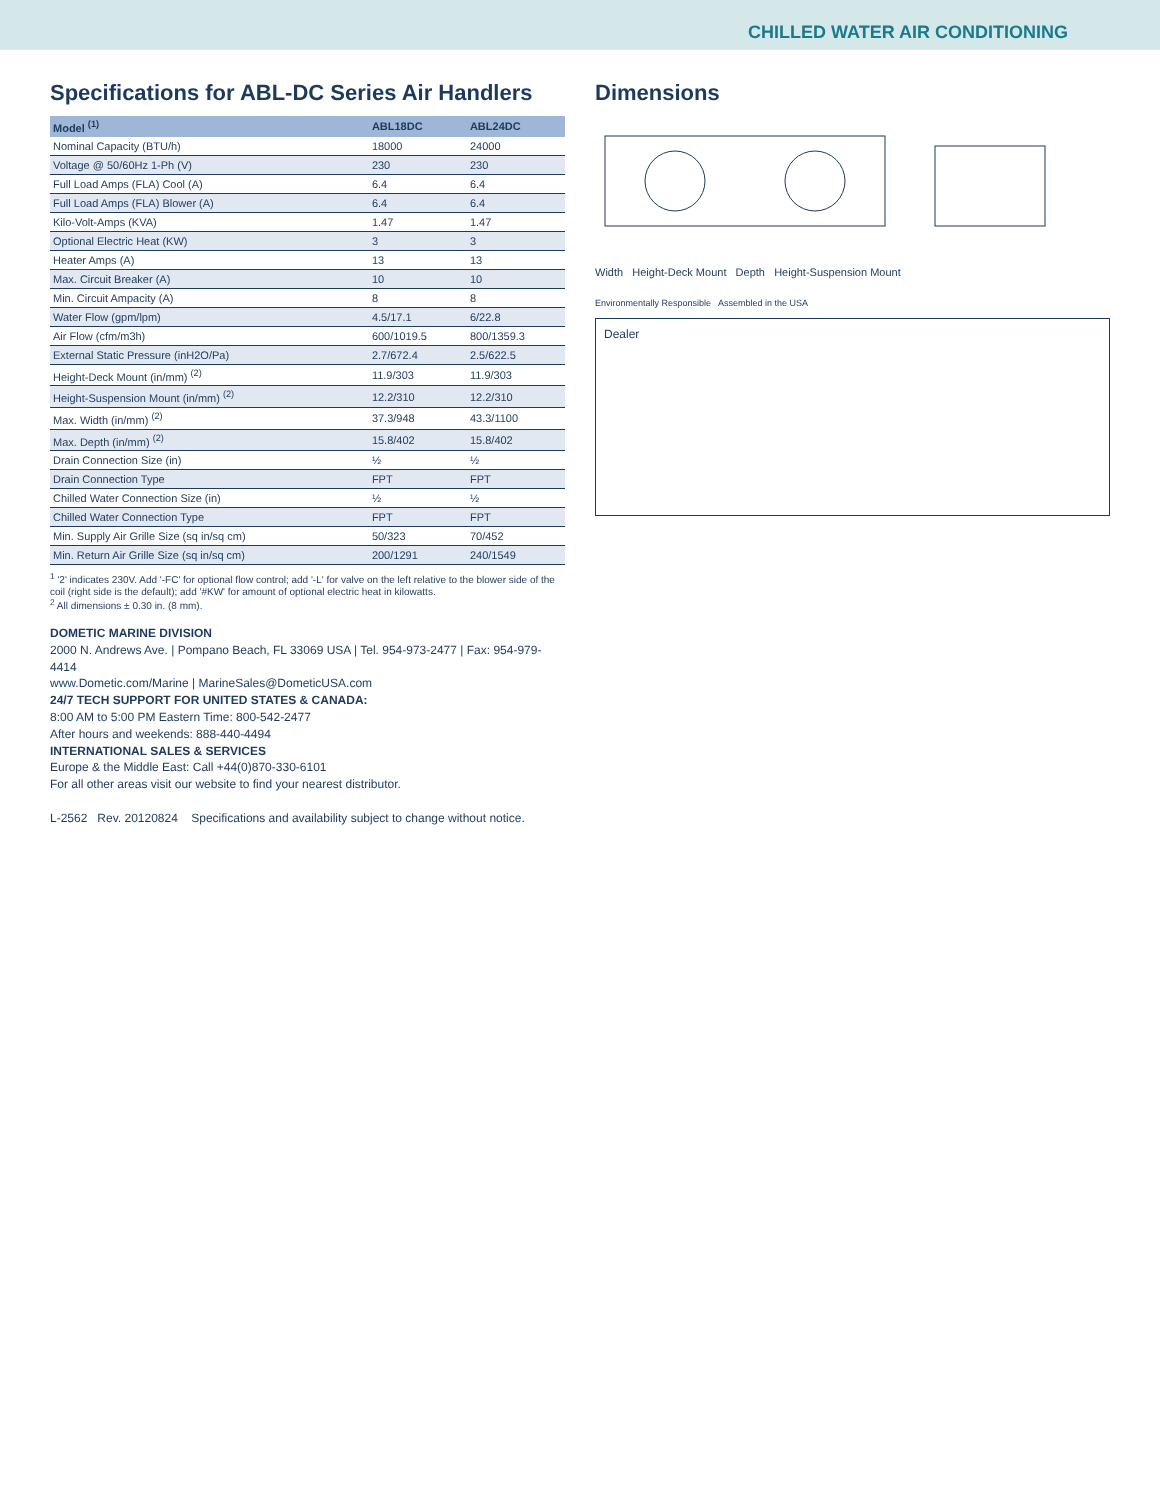CHILLED WATER AIR CONDITIONING
Specifications for ABL-DC Series Air Handlers
| Model <sup>(1)</sup> | ABL18DC | ABL24DC |
| --- | --- | --- |
| Nominal Capacity (BTU/h) | 18000 | 24000 |
| Voltage @ 50/60Hz 1-Ph (V) | 230 | 230 |
| Full Load Amps (FLA) Cool (A) | 6.4 | 6.4 |
| Full Load Amps (FLA) Blower (A) | 6.4 | 6.4 |
| Kilo-Volt-Amps (KVA) | 1.47 | 1.47 |
| Optional Electric Heat (KW) | 3 | 3 |
| Heater Amps (A) | 13 | 13 |
| Max. Circuit Breaker (A) | 10 | 10 |
| Min. Circuit Ampacity (A) | 8 | 8 |
| Water Flow (gpm/lpm) | 4.5/17.1 | 6/22.8 |
| Air Flow (cfm/m3h) | 600/1019.5 | 800/1359.3 |
| External Static Pressure (inH2O/Pa) | 2.7/672.4 | 2.5/622.5 |
| Height-Deck Mount (in/mm) <sup>(2)</sup> | 11.9/303 | 11.9/303 |
| Height-Suspension Mount (in/mm) <sup>(2)</sup> | 12.2/310 | 12.2/310 |
| Max. Width (in/mm) <sup>(2)</sup> | 37.3/948 | 43.3/1100 |
| Max. Depth (in/mm) <sup>(2)</sup> | 15.8/402 | 15.8/402 |
| Drain Connection Size (in) | ½ | ½ |
| Drain Connection Type | FPT | FPT |
| Chilled Water Connection Size (in) | ½ | ½ |
| Chilled Water Connection Type | FPT | FPT |
| Min. Supply Air Grille Size (sq in/sq cm) | 50/323 | 70/452 |
| Min. Return Air Grille Size (sq in/sq cm) | 200/1291 | 240/1549 |
<sup>1</sup> '2' indicates 230V. Add '-FC' for optional flow control; add '-L' for valve on the left relative to the blower side of the coil (right side is the default); add '#KW' for amount of optional electric heat in kilowatts.
<sup>2</sup> All dimensions ± 0.30 in. (8 mm).
DOMETIC MARINE DIVISION
2000 N. Andrews Ave. | Pompano Beach, FL 33069 USA | Tel. 954-973-2477 | Fax: 954-979-4414
www.Dometic.com/Marine | MarineSales@DometicUSA.com
24/7 TECH SUPPORT FOR UNITED STATES & CANADA:
8:00 AM to 5:00 PM Eastern Time: 800-542-2477
After hours and weekends: 888-440-4494
INTERNATIONAL SALES & SERVICES
Europe & the Middle East: Call +44(0)870-330-6101
For all other areas visit our website to find your nearest distributor.
L-2562 Rev. 20120824 Specifications and availability subject to change without notice.
Dimensions
Width Height-Deck Mount Depth Height-Suspension Mount
Environmentally Responsible Assembled in the USA
Dealer